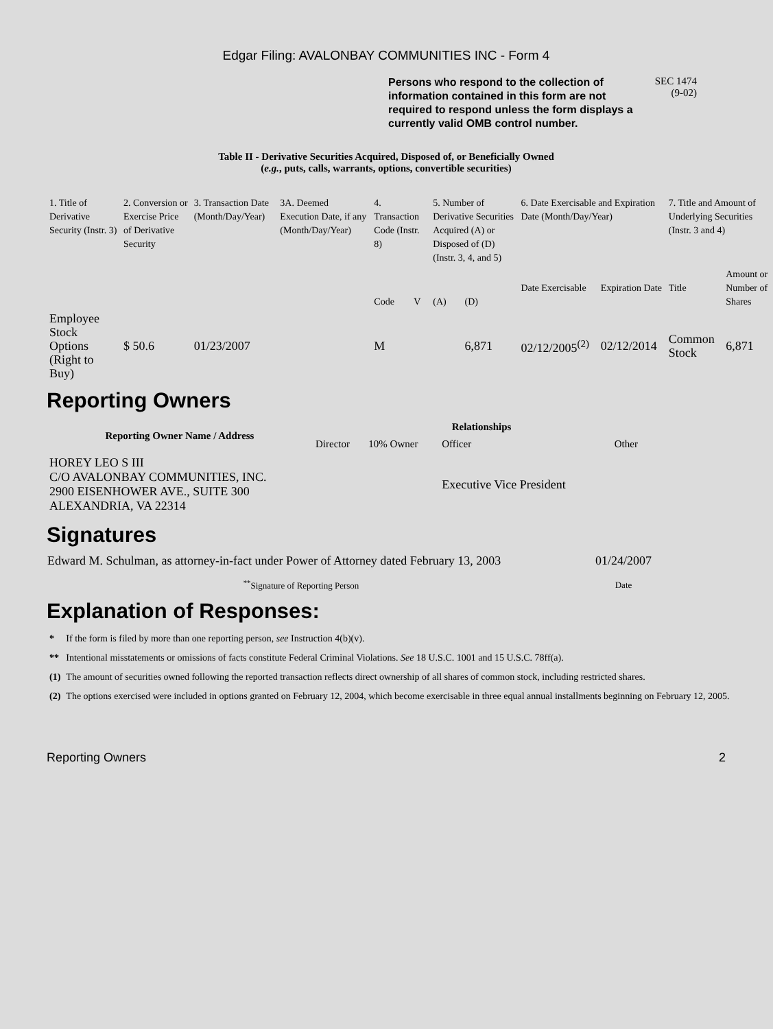Edgar Filing: AVALONBAY COMMUNITIES INC - Form 4
Persons who respond to the collection of information contained in this form are not required to respond unless the form displays a currently valid OMB control number.
SEC 1474
(9-02)
Table II - Derivative Securities Acquired, Disposed of, or Beneficially Owned
(e.g., puts, calls, warrants, options, convertible securities)
| 1. Title of Derivative Security (Instr. 3) | 2. Conversion or Exercise Price of Derivative Security | 3. Transaction Date (Month/Day/Year) | 3A. Deemed Execution Date, if any (Month/Day/Year) | 4. Transaction Code (Instr. 8) | | 5. Number of Derivative Securities Acquired (A) or Disposed of (D) (Instr. 3, 4, and 5) | | 6. Date Exercisable and Expiration Date (Month/Day/Year) | | 7. Title and Amount of Underlying Securities (Instr. 3 and 4) | |
| | | | | Code | V | (A) | (D) | Date Exercisable | Expiration Date | Title | Amount or Number of Shares |
| Employee Stock Options (Right to Buy) | $ 50.6 | 01/23/2007 | | M | | | 6,871 | 02/12/2005<sup>(2)</sup> | 02/12/2014 | Common Stock | 6,871 |
Reporting Owners
| Reporting Owner Name / Address | Relationships | | | |
| --- | --- | --- | --- | --- |
| | Director | 10% Owner | Officer | Other |
| HOREY LEO S III C/O AVALONBAY COMMUNITIES, INC. 2900 EISENHOWER AVE., SUITE 300 ALEXANDRIA, VA 22314 | | | Executive Vice President | |
Signatures
| Edward M. Schulman, as attorney-in-fact under Power of Attorney dated February 13, 2003 | 01/24/2007 |
| <sup>**</sup> Signature of Reporting Person | Date |
Explanation of Responses:
| * | If the form is filed by more than one reporting person, see Instruction 4(b)(v). |
| ** | Intentional misstatements or omissions of facts constitute Federal Criminal Violations. See 18 U.S.C. 1001 and 15 U.S.C. 78ff(a). |
| (1) | The amount of securities owned following the reported transaction reflects direct ownership of all shares of common stock, including restricted shares. |
| (2) | The options exercised were included in options granted on February 12, 2004, which become exercisable in three equal annual installments beginning on February 12, 2005. |
Reporting Owners 2